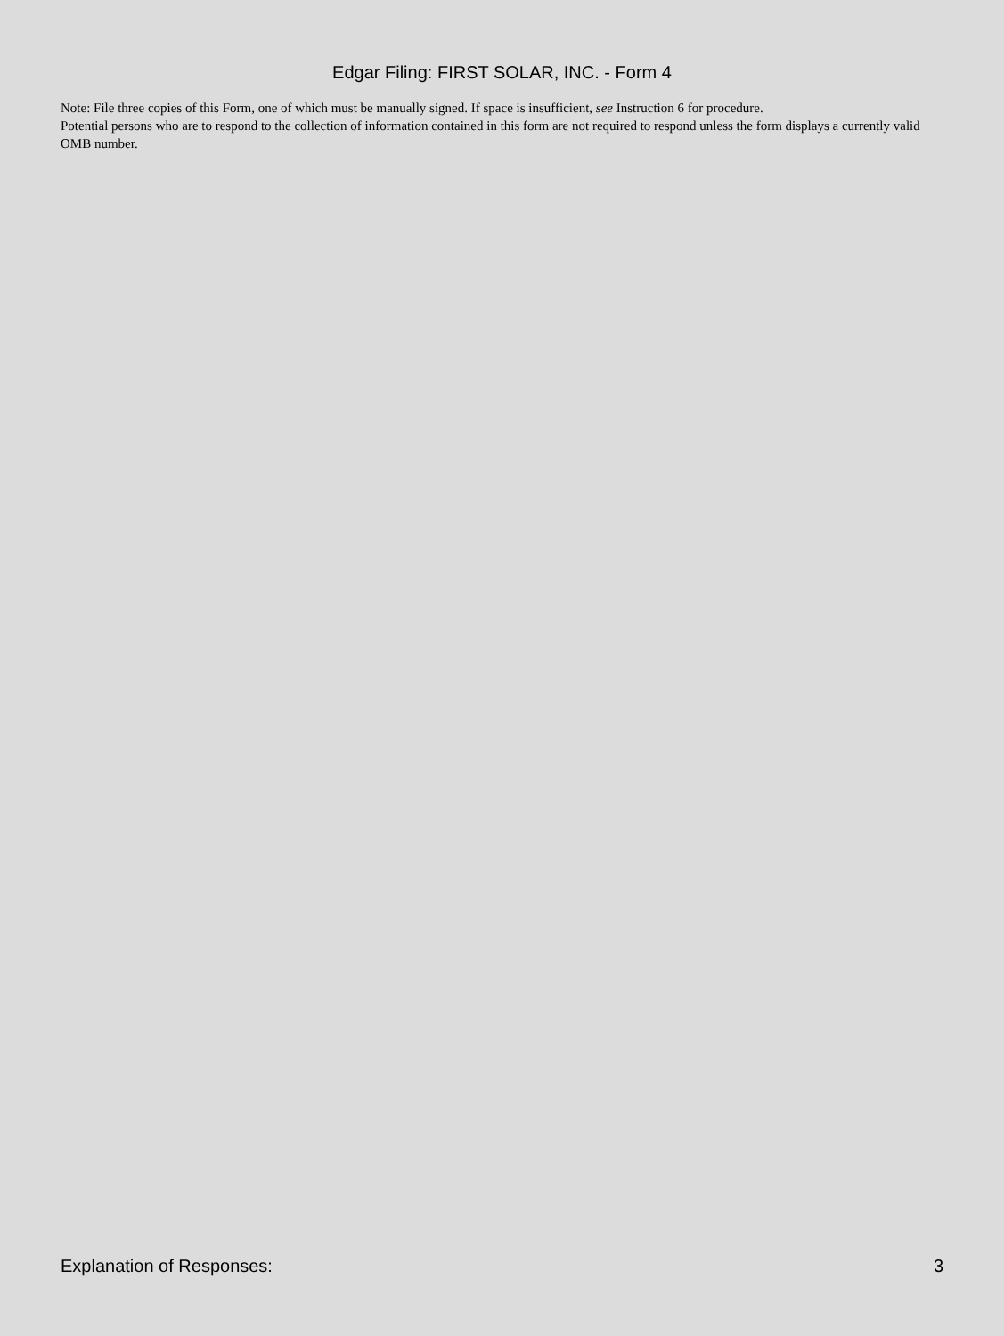Edgar Filing: FIRST SOLAR, INC. - Form 4
Note: File three copies of this Form, one of which must be manually signed. If space is insufficient, see Instruction 6 for procedure.
Potential persons who are to respond to the collection of information contained in this form are not required to respond unless the form displays a currently valid OMB number.
Explanation of Responses: 3